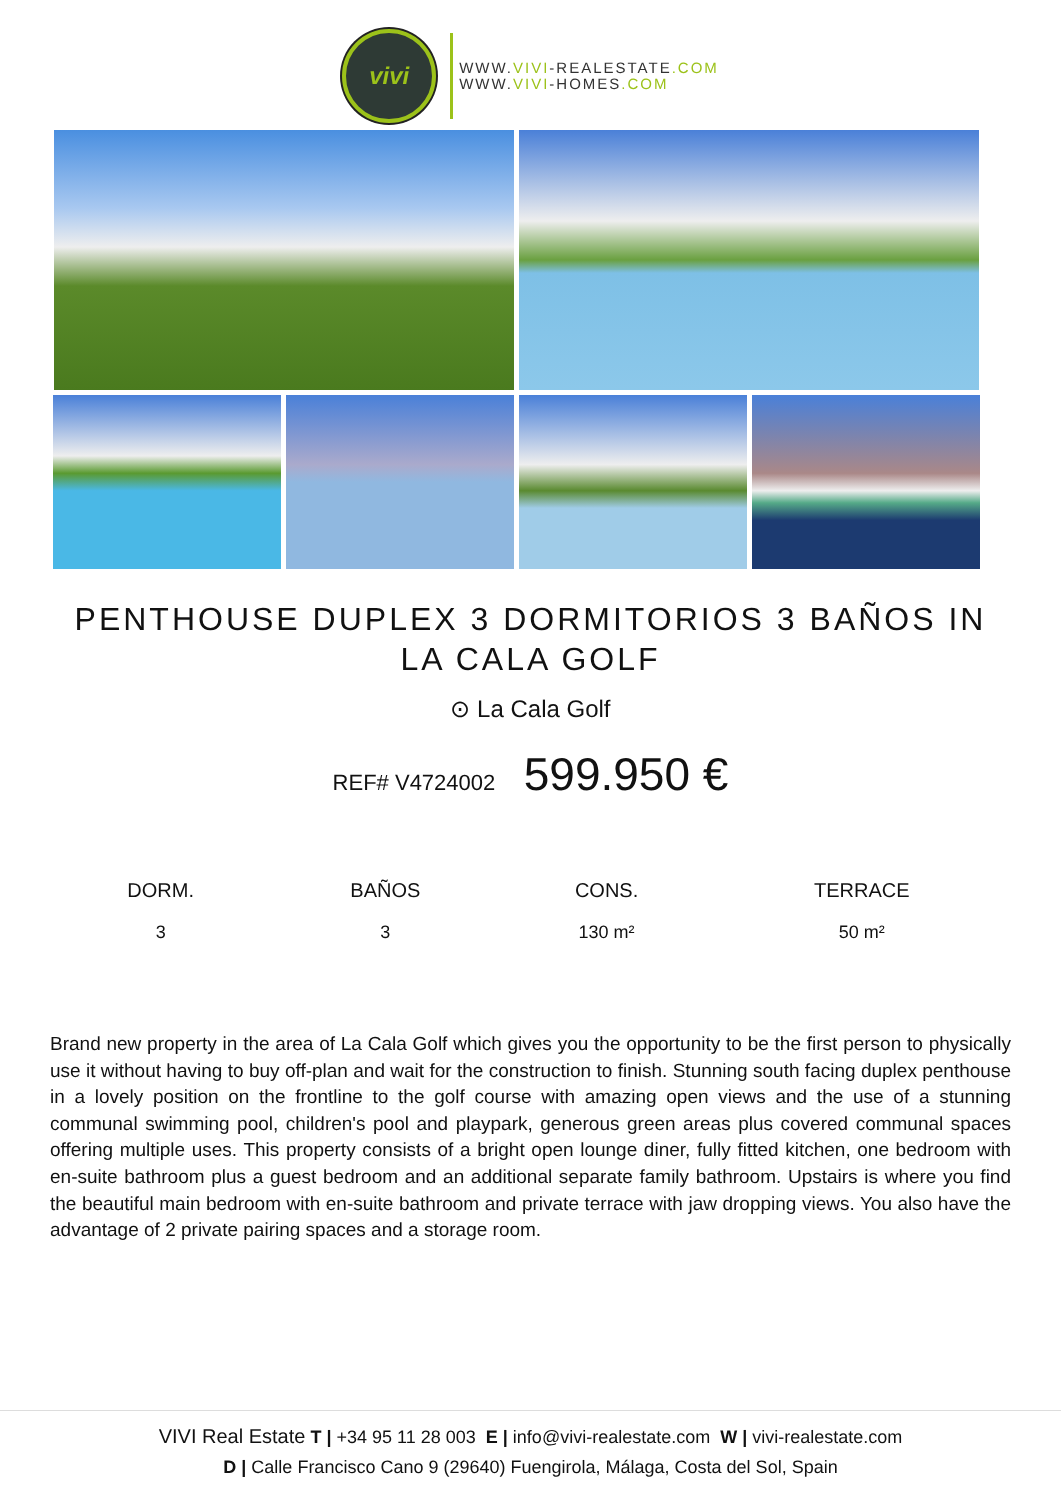vivi
WWW.VIVI-REALESTATE.COM
WWW.VIVI-HOMES.COM
PENTHOUSE DUPLEX 3 DORMITORIOS 3 BAÑOS IN LA CALA GOLF
⊙ La Cala Golf
REF# V4724002 599.950 €
| DORM. | BAÑOS | CONS. | TERRACE |
| --- | --- | --- | --- |
| 3 | 3 | 130 m² | 50 m² |
Brand new property in the area of La Cala Golf which gives you the opportunity to be the first person to physically use it without having to buy off-plan and wait for the construction to finish. Stunning south facing duplex penthouse in a lovely position on the frontline to the golf course with amazing open views and the use of a stunning communal swimming pool, children's pool and playpark, generous green areas plus covered communal spaces offering multiple uses. This property consists of a bright open lounge diner, fully fitted kitchen, one bedroom with en-suite bathroom plus a guest bedroom and an additional separate family bathroom. Upstairs is where you find the beautiful main bedroom with en-suite bathroom and private terrace with jaw dropping views. You also have the advantage of 2 private pairing spaces and a storage room.
VIVI Real Estate T | +34 95 11 28 003 E | info@vivi-realestate.com W | vivi-realestate.com
D | Calle Francisco Cano 9 (29640) Fuengirola, Málaga, Costa del Sol, Spain